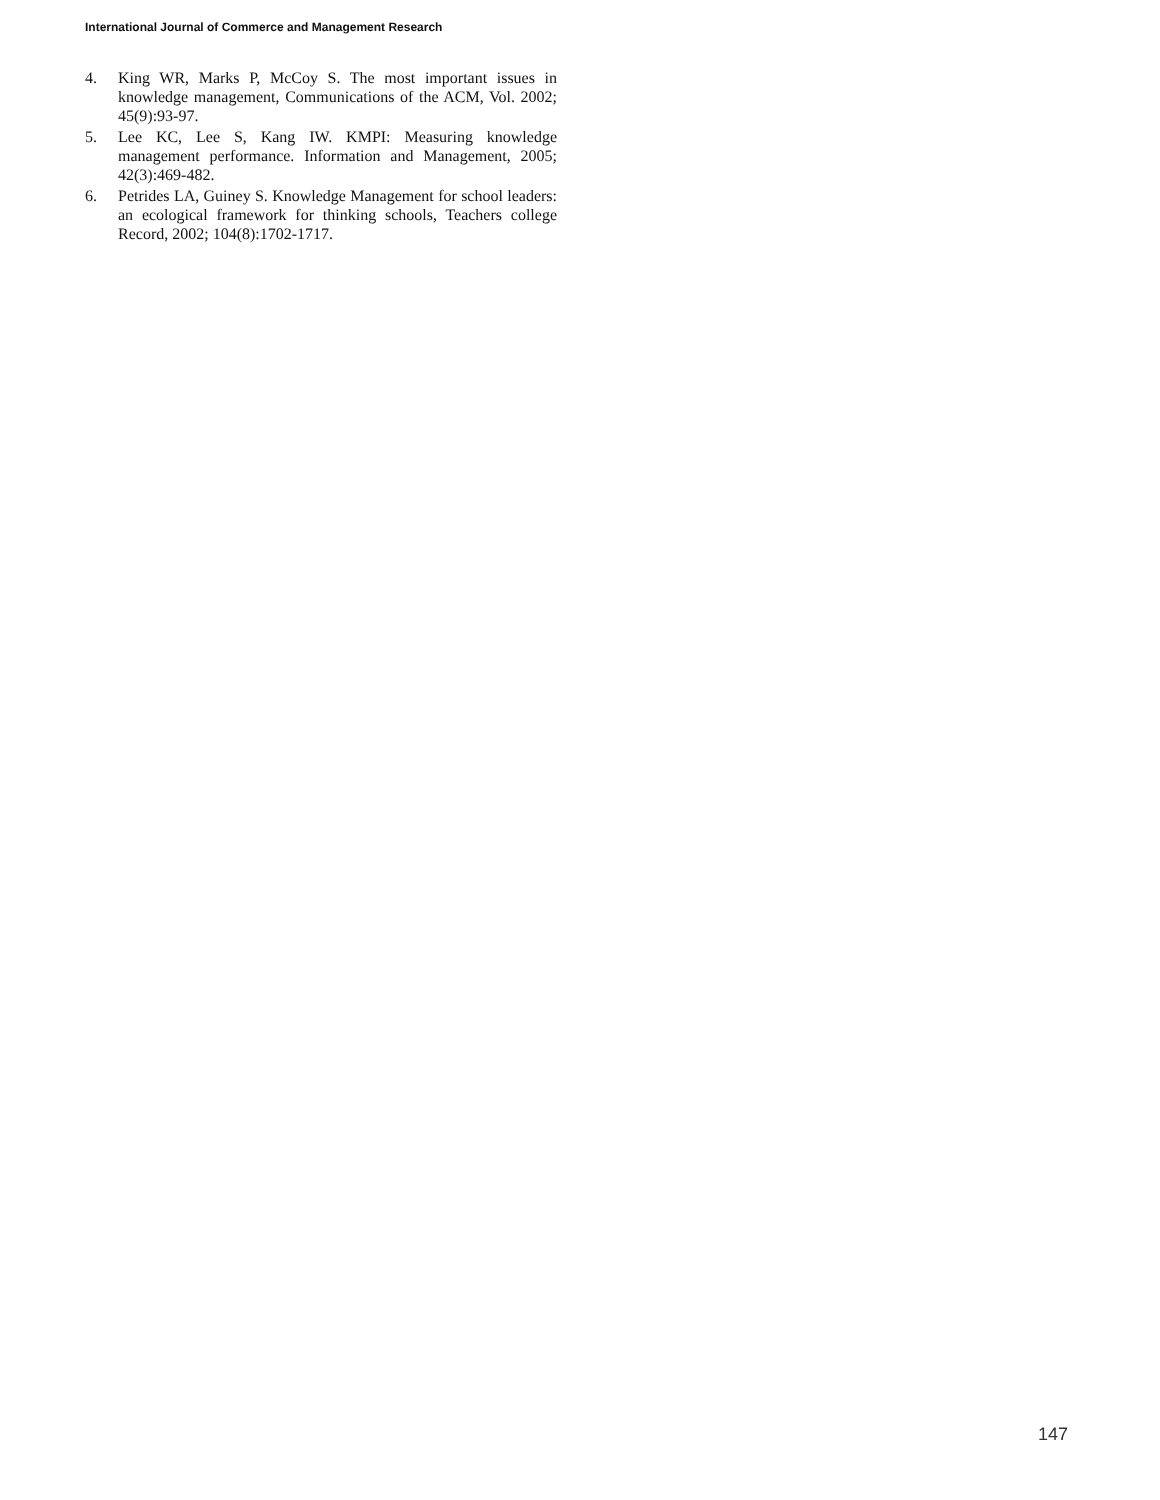International Journal of Commerce and Management Research
4. King WR, Marks P, McCoy S. The most important issues in knowledge management, Communications of the ACM, Vol. 2002; 45(9):93-97.
5. Lee KC, Lee S, Kang IW. KMPI: Measuring knowledge management performance. Information and Management, 2005; 42(3):469-482.
6. Petrides LA, Guiney S. Knowledge Management for school leaders: an ecological framework for thinking schools, Teachers college Record, 2002; 104(8):1702-1717.
147